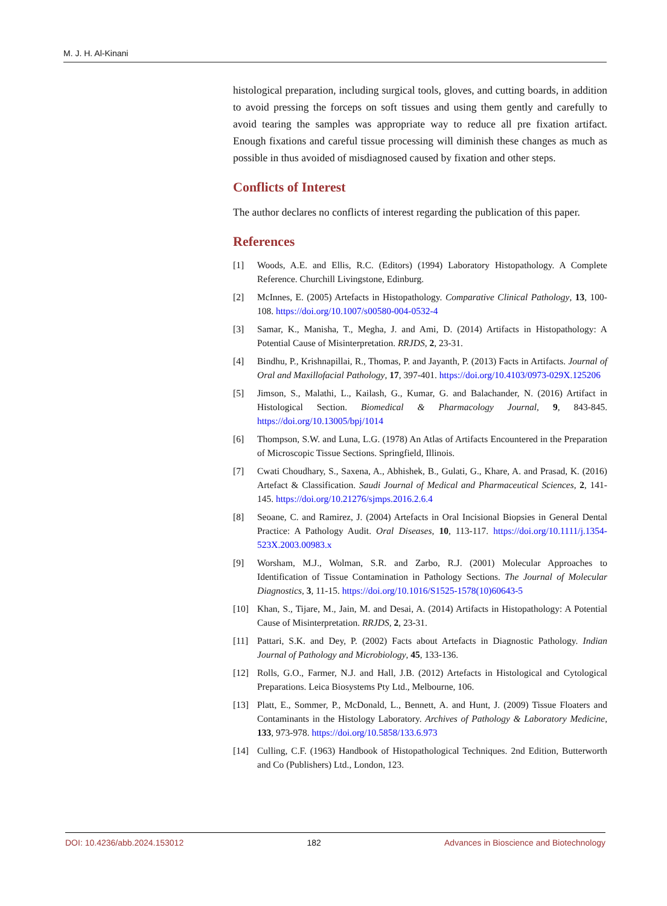M. J. H. Al-Kinani
histological preparation, including surgical tools, gloves, and cutting boards, in addition to avoid pressing the forceps on soft tissues and using them gently and carefully to avoid tearing the samples was appropriate way to reduce all pre fixation artifact. Enough fixations and careful tissue processing will diminish these changes as much as possible in thus avoided of misdiagnosed caused by fixation and other steps.
Conflicts of Interest
The author declares no conflicts of interest regarding the publication of this paper.
References
[1] Woods, A.E. and Ellis, R.C. (Editors) (1994) Laboratory Histopathology. A Complete Reference. Churchill Livingstone, Edinburg.
[2] McInnes, E. (2005) Artefacts in Histopathology. Comparative Clinical Pathology, 13, 100-108. https://doi.org/10.1007/s00580-004-0532-4
[3] Samar, K., Manisha, T., Megha, J. and Ami, D. (2014) Artifacts in Histopathology: A Potential Cause of Misinterpretation. RRJDS, 2, 23-31.
[4] Bindhu, P., Krishnapillai, R., Thomas, P. and Jayanth, P. (2013) Facts in Artifacts. Journal of Oral and Maxillofacial Pathology, 17, 397-401. https://doi.org/10.4103/0973-029X.125206
[5] Jimson, S., Malathi, L., Kailash, G., Kumar, G. and Balachander, N. (2016) Artifact in Histological Section. Biomedical & Pharmacology Journal, 9, 843-845. https://doi.org/10.13005/bpj/1014
[6] Thompson, S.W. and Luna, L.G. (1978) An Atlas of Artifacts Encountered in the Preparation of Microscopic Tissue Sections. Springfield, Illinois.
[7] Cwati Choudhary, S., Saxena, A., Abhishek, B., Gulati, G., Khare, A. and Prasad, K. (2016) Artefact & Classification. Saudi Journal of Medical and Pharmaceutical Sciences, 2, 141-145. https://doi.org/10.21276/sjmps.2016.2.6.4
[8] Seoane, C. and Ramirez, J. (2004) Artefacts in Oral Incisional Biopsies in General Dental Practice: A Pathology Audit. Oral Diseases, 10, 113-117. https://doi.org/10.1111/j.1354-523X.2003.00983.x
[9] Worsham, M.J., Wolman, S.R. and Zarbo, R.J. (2001) Molecular Approaches to Identification of Tissue Contamination in Pathology Sections. The Journal of Molecular Diagnostics, 3, 11-15. https://doi.org/10.1016/S1525-1578(10)60643-5
[10] Khan, S., Tijare, M., Jain, M. and Desai, A. (2014) Artifacts in Histopathology: A Potential Cause of Misinterpretation. RRJDS, 2, 23-31.
[11] Pattari, S.K. and Dey, P. (2002) Facts about Artefacts in Diagnostic Pathology. Indian Journal of Pathology and Microbiology, 45, 133-136.
[12] Rolls, G.O., Farmer, N.J. and Hall, J.B. (2012) Artefacts in Histological and Cytological Preparations. Leica Biosystems Pty Ltd., Melbourne, 106.
[13] Platt, E., Sommer, P., McDonald, L., Bennett, A. and Hunt, J. (2009) Tissue Floaters and Contaminants in the Histology Laboratory. Archives of Pathology & Laboratory Medicine, 133, 973-978. https://doi.org/10.5858/133.6.973
[14] Culling, C.F. (1963) Handbook of Histopathological Techniques. 2nd Edition, Butterworth and Co (Publishers) Ltd., London, 123.
DOI: 10.4236/abb.2024.153012 182 Advances in Bioscience and Biotechnology